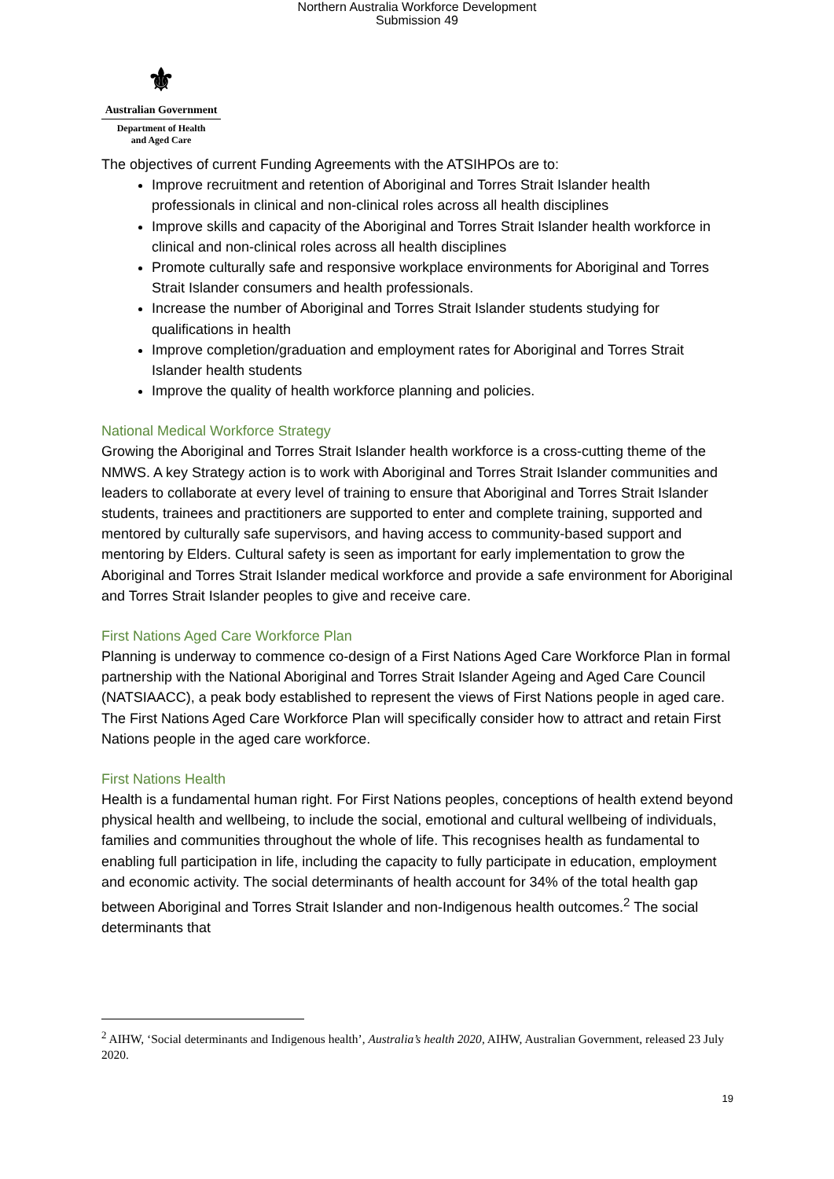Northern Australia Workforce Development
Submission 49
⚜
Australian Government
Department of Health
and Aged Care
The objectives of current Funding Agreements with the ATSIHPOs are to:
Improve recruitment and retention of Aboriginal and Torres Strait Islander health professionals in clinical and non-clinical roles across all health disciplines
Improve skills and capacity of the Aboriginal and Torres Strait Islander health workforce in clinical and non-clinical roles across all health disciplines
Promote culturally safe and responsive workplace environments for Aboriginal and Torres Strait Islander consumers and health professionals.
Increase the number of Aboriginal and Torres Strait Islander students studying for qualifications in health
Improve completion/graduation and employment rates for Aboriginal and Torres Strait Islander health students
Improve the quality of health workforce planning and policies.
National Medical Workforce Strategy
Growing the Aboriginal and Torres Strait Islander health workforce is a cross-cutting theme of the NMWS. A key Strategy action is to work with Aboriginal and Torres Strait Islander communities and leaders to collaborate at every level of training to ensure that Aboriginal and Torres Strait Islander students, trainees and practitioners are supported to enter and complete training, supported and mentored by culturally safe supervisors, and having access to community-based support and mentoring by Elders. Cultural safety is seen as important for early implementation to grow the Aboriginal and Torres Strait Islander medical workforce and provide a safe environment for Aboriginal and Torres Strait Islander peoples to give and receive care.
First Nations Aged Care Workforce Plan
Planning is underway to commence co-design of a First Nations Aged Care Workforce Plan in formal partnership with the National Aboriginal and Torres Strait Islander Ageing and Aged Care Council (NATSIAACC), a peak body established to represent the views of First Nations people in aged care. The First Nations Aged Care Workforce Plan will specifically consider how to attract and retain First Nations people in the aged care workforce.
First Nations Health
Health is a fundamental human right. For First Nations peoples, conceptions of health extend beyond physical health and wellbeing, to include the social, emotional and cultural wellbeing of individuals, families and communities throughout the whole of life. This recognises health as fundamental to enabling full participation in life, including the capacity to fully participate in education, employment and economic activity. The social determinants of health account for 34% of the total health gap between Aboriginal and Torres Strait Islander and non-Indigenous health outcomes.<sup>2</sup> The social determinants that
<sup>2</sup> AIHW, ‘Social determinants and Indigenous health’, Australia’s health 2020, AIHW, Australian Government, released 23 July 2020.
19